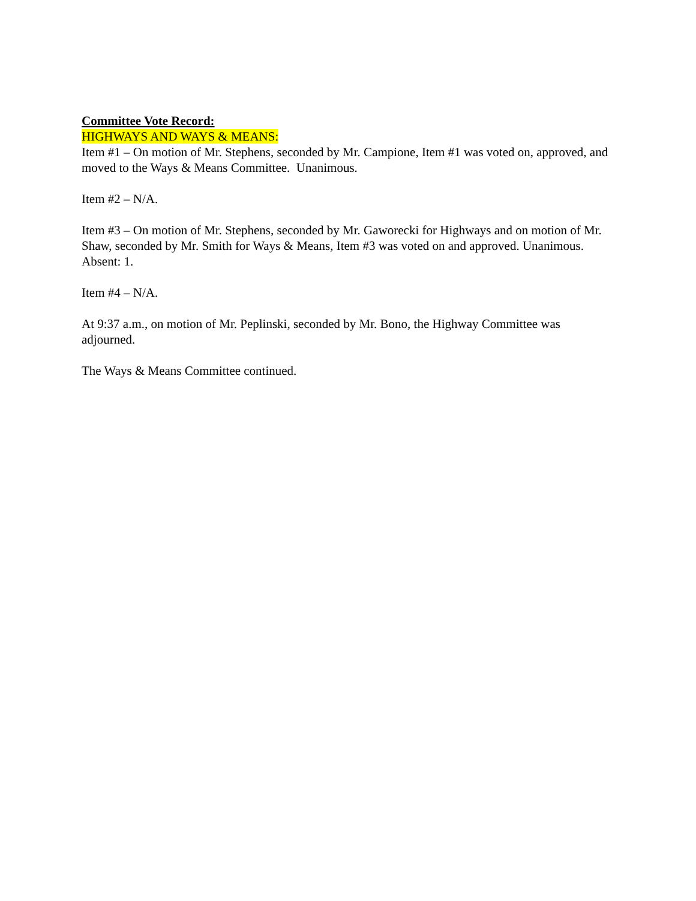Committee Vote Record:
HIGHWAYS AND WAYS & MEANS:
Item #1 – On motion of Mr. Stephens, seconded by Mr. Campione, Item #1 was voted on, approved, and moved to the Ways & Means Committee. Unanimous.
Item #2 – N/A.
Item #3 – On motion of Mr. Stephens, seconded by Mr. Gaworecki for Highways and on motion of Mr. Shaw, seconded by Mr. Smith for Ways & Means, Item #3 was voted on and approved. Unanimous. Absent: 1.
Item #4 – N/A.
At 9:37 a.m., on motion of Mr. Peplinski, seconded by Mr. Bono, the Highway Committee was adjourned.
The Ways & Means Committee continued.